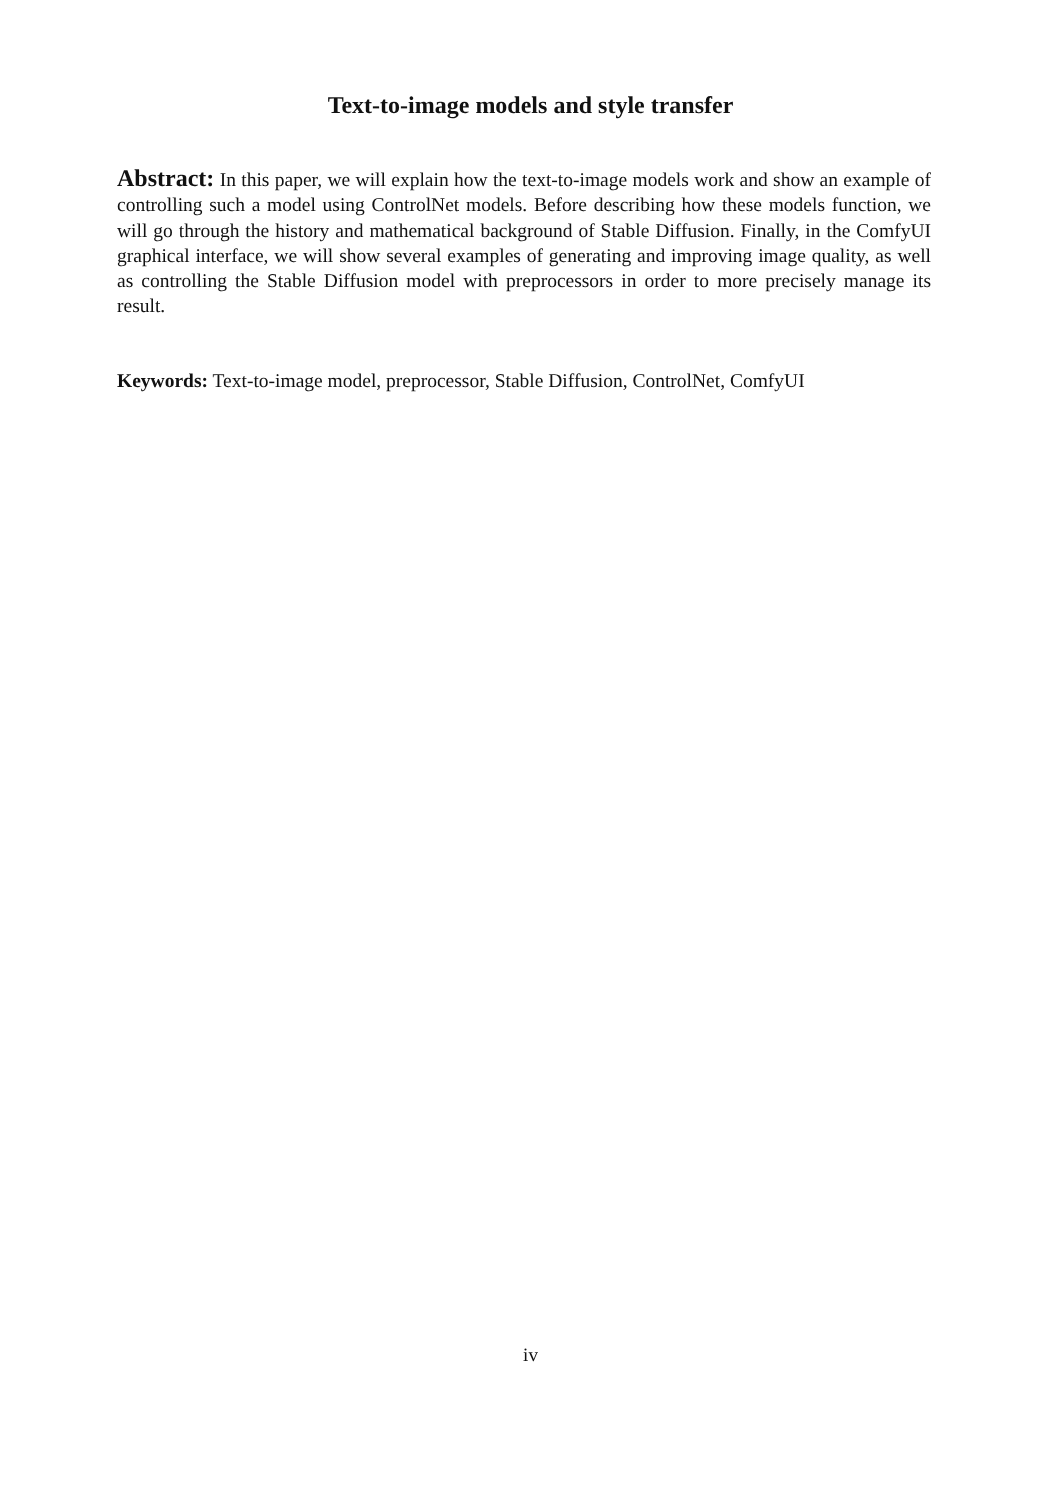Text-to-image models and style transfer
Abstract: In this paper, we will explain how the text-to-image models work and show an example of controlling such a model using ControlNet models. Before describing how these models function, we will go through the history and mathematical background of Stable Diffusion. Finally, in the ComfyUI graphical interface, we will show several examples of generating and improving image quality, as well as controlling the Stable Diffusion model with preprocessors in order to more precisely manage its result.
Keywords: Text-to-image model, preprocessor, Stable Diffusion, ControlNet, ComfyUI
iv